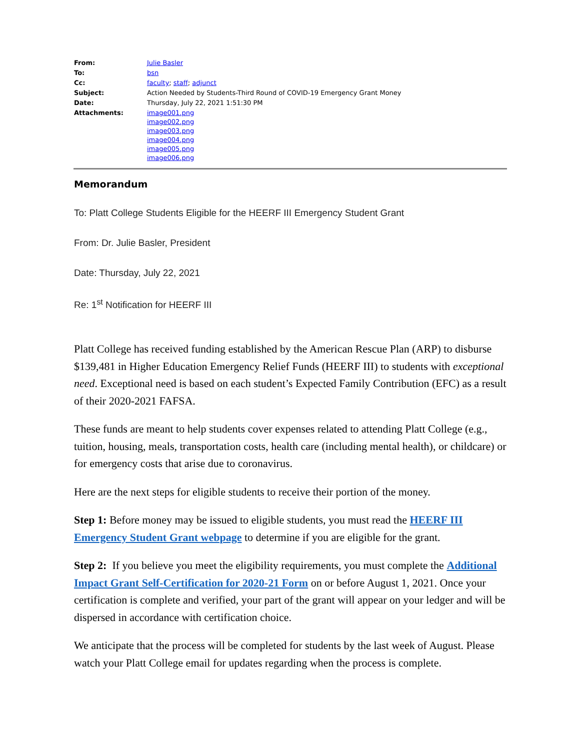| From: | Julie Basler |
| To: | bsn |
| Cc: | faculty ; staff ; adjunct |
| Subject: | Action Needed by Students-Third Round of COVID-19 Emergency Grant Money |
| Date: | Thursday, July 22, 2021 1:51:30 PM |
| Attachments: | image001.png image002.png image003.png image004.png image005.png image006.png |
Memorandum
To: Platt College Students Eligible for the HEERF III Emergency Student Grant
From: Dr. Julie Basler, President
Date: Thursday, July 22, 2021
Re: 1<sup>st</sup> Notification for HEERF III
Platt College has received funding established by the American Rescue Plan (ARP) to disburse $139,481 in Higher Education Emergency Relief Funds (HEERF III) to students with exceptional need. Exceptional need is based on each student’s Expected Family Contribution (EFC) as a result of their 2020-2021 FAFSA.
These funds are meant to help students cover expenses related to attending Platt College (e.g., tuition, housing, meals, transportation costs, health care (including mental health), or childcare) or for emergency costs that arise due to coronavirus.
Here are the next steps for eligible students to receive their portion of the money.
Step 1: Before money may be issued to eligible students, you must read the HEERF III Emergency Student Grant webpage to determine if you are eligible for the grant.
Step 2: If you believe you meet the eligibility requirements, you must complete the Additional Impact Grant Self-Certification for 2020-21 Form on or before August 1, 2021. Once your certification is complete and verified, your part of the grant will appear on your ledger and will be dispersed in accordance with certification choice.
We anticipate that the process will be completed for students by the last week of August. Please watch your Platt College email for updates regarding when the process is complete.